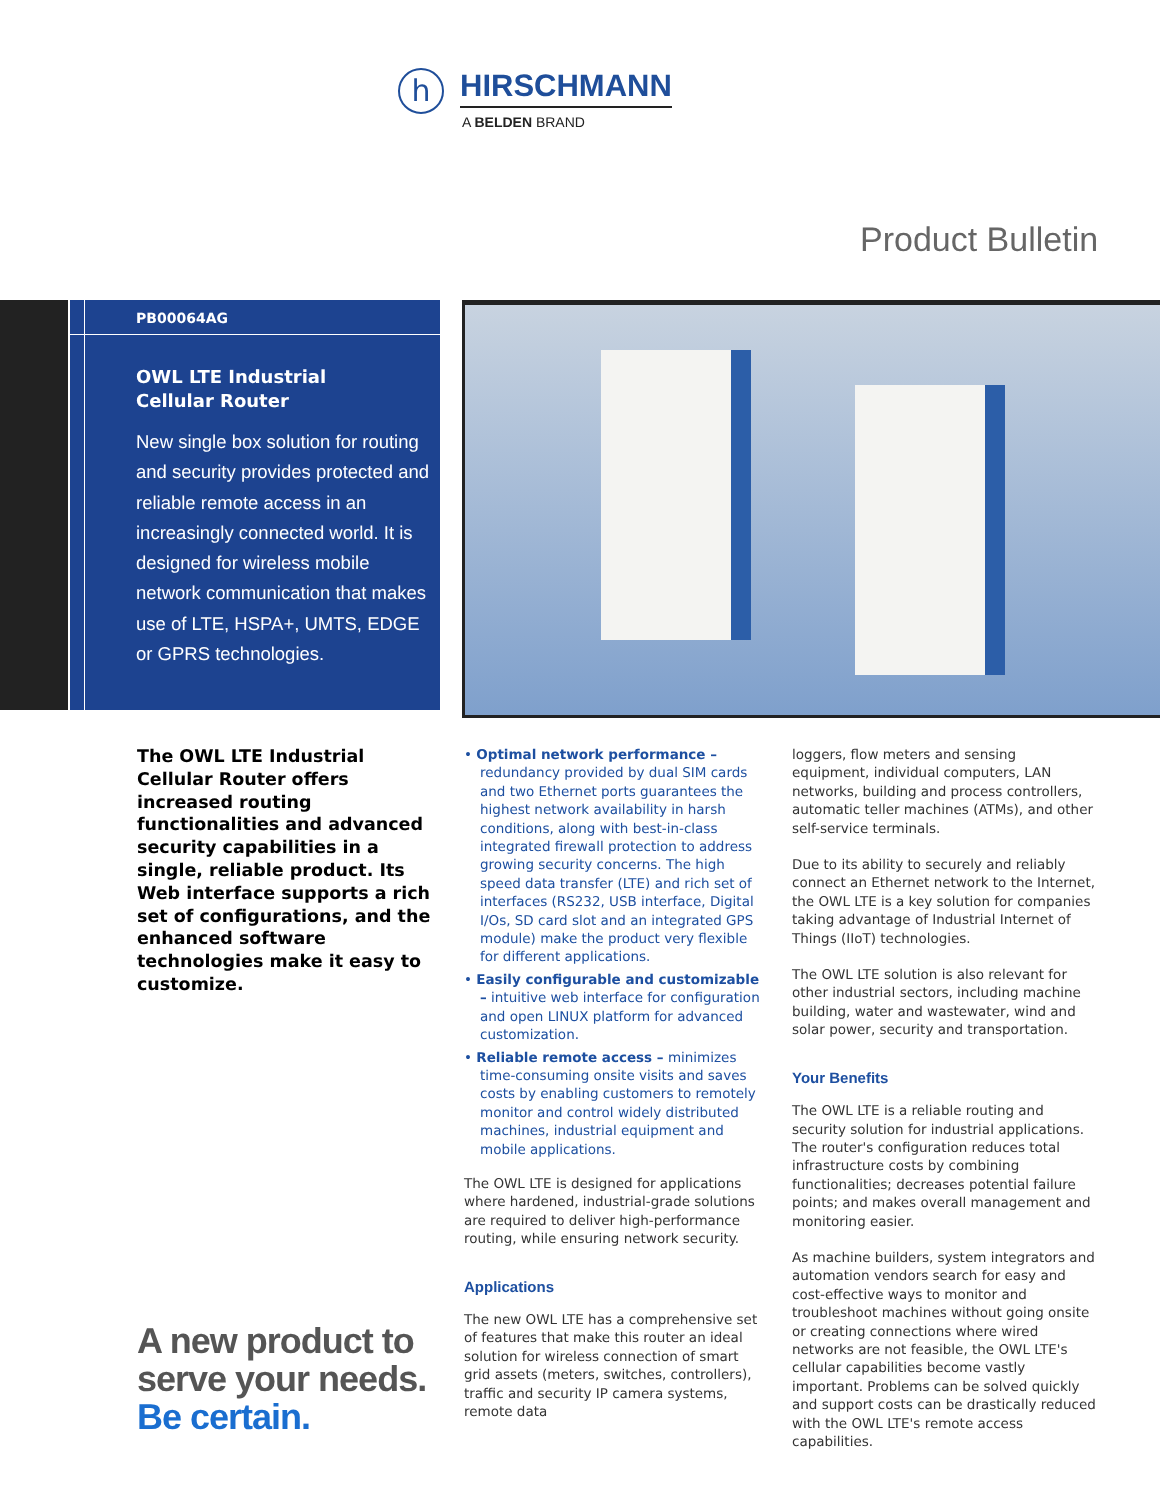h
HIRSCHMANN
A BELDEN BRAND
Product Bulletin
PB00064AG
OWL LTE Industrial
Cellular Router
New single box solution for routing and security provides protected and reliable remote access in an increasingly connected world. It is designed for wireless mobile network communication that makes use of LTE, HSPA+, UMTS, EDGE or GPRS technologies.
The OWL LTE Industrial Cellular Router offers increased routing functionalities and advanced security capabilities in a single, reliable product. Its Web interface supports a rich set of configurations, and the enhanced software technologies make it easy to customize.
A new product to
serve your needs.
Be certain.
• Optimal network performance – redundancy provided by dual SIM cards and two Ethernet ports guarantees the highest network availability in harsh conditions, along with best-in-class integrated firewall protection to address growing security concerns. The high speed data transfer (LTE) and rich set of interfaces (RS232, USB interface, Digital I/Os, SD card slot and an integrated GPS module) make the product very flexible for different applications.
• Easily configurable and customizable – intuitive web interface for configuration and open LINUX platform for advanced customization.
• Reliable remote access – minimizes time-consuming onsite visits and saves costs by enabling customers to remotely monitor and control widely distributed machines, industrial equipment and mobile applications.
The OWL LTE is designed for applications where hardened, industrial-grade solutions are required to deliver high-performance routing, while ensuring network security.
Applications
The new OWL LTE has a comprehensive set of features that make this router an ideal solution for wireless connection of smart grid assets (meters, switches, controllers), traffic and security IP camera systems, remote data
loggers, flow meters and sensing equipment, individual computers, LAN networks, building and process controllers, automatic teller machines (ATMs), and other self-service terminals.
Due to its ability to securely and reliably connect an Ethernet network to the Internet, the OWL LTE is a key solution for companies taking advantage of Industrial Internet of Things (IIoT) technologies.
The OWL LTE solution is also relevant for other industrial sectors, including machine building, water and wastewater, wind and solar power, security and transportation.
Your Benefits
The OWL LTE is a reliable routing and security solution for industrial applications. The router's configuration reduces total infrastructure costs by combining functionalities; decreases potential failure points; and makes overall management and monitoring easier.
As machine builders, system integrators and automation vendors search for easy and cost-effective ways to monitor and troubleshoot machines without going onsite or creating connections where wired networks are not feasible, the OWL LTE's cellular capabilities become vastly important. Problems can be solved quickly and support costs can be drastically reduced with the OWL LTE's remote access capabilities.